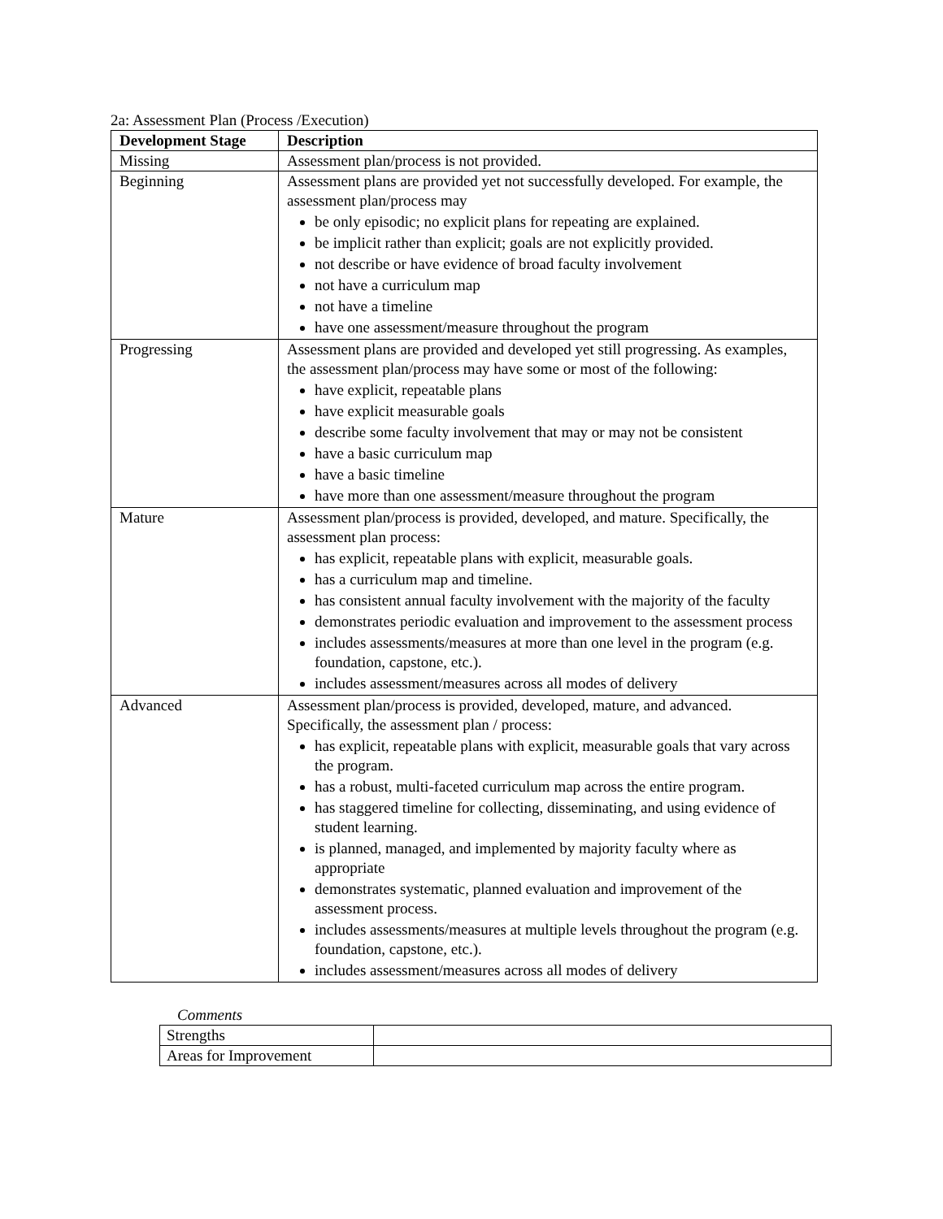2a: Assessment Plan (Process /Execution)
| Development Stage | Description |
| --- | --- |
| Missing | Assessment plan/process is not provided. |
| Beginning | Assessment plans are provided yet not successfully developed. For example, the assessment plan/process may be only episodic; no explicit plans for repeating are explained. be implicit rather than explicit; goals are not explicitly provided. not describe or have evidence of broad faculty involvement not have a curriculum map not have a timeline have one assessment/measure throughout the program |
| Progressing | Assessment plans are provided and developed yet still progressing. As examples, the assessment plan/process may have some or most of the following: have explicit, repeatable plans have explicit measurable goals describe some faculty involvement that may or may not be consistent have a basic curriculum map have a basic timeline have more than one assessment/measure throughout the program |
| Mature | Assessment plan/process is provided, developed, and mature. Specifically, the assessment plan process: has explicit, repeatable plans with explicit, measurable goals. has a curriculum map and timeline. has consistent annual faculty involvement with the majority of the faculty demonstrates periodic evaluation and improvement to the assessment process includes assessments/measures at more than one level in the program (e.g. foundation, capstone, etc.). includes assessment/measures across all modes of delivery |
| Advanced | Assessment plan/process is provided, developed, mature, and advanced. Specifically, the assessment plan / process: has explicit, repeatable plans with explicit, measurable goals that vary across the program. has a robust, multi-faceted curriculum map across the entire program. has staggered timeline for collecting, disseminating, and using evidence of student learning. is planned, managed, and implemented by majority faculty where as appropriate demonstrates systematic, planned evaluation and improvement of the assessment process. includes assessments/measures at multiple levels throughout the program (e.g. foundation, capstone, etc.). includes assessment/measures across all modes of delivery |
Comments
| Strengths | |
| Areas for Improvement | |